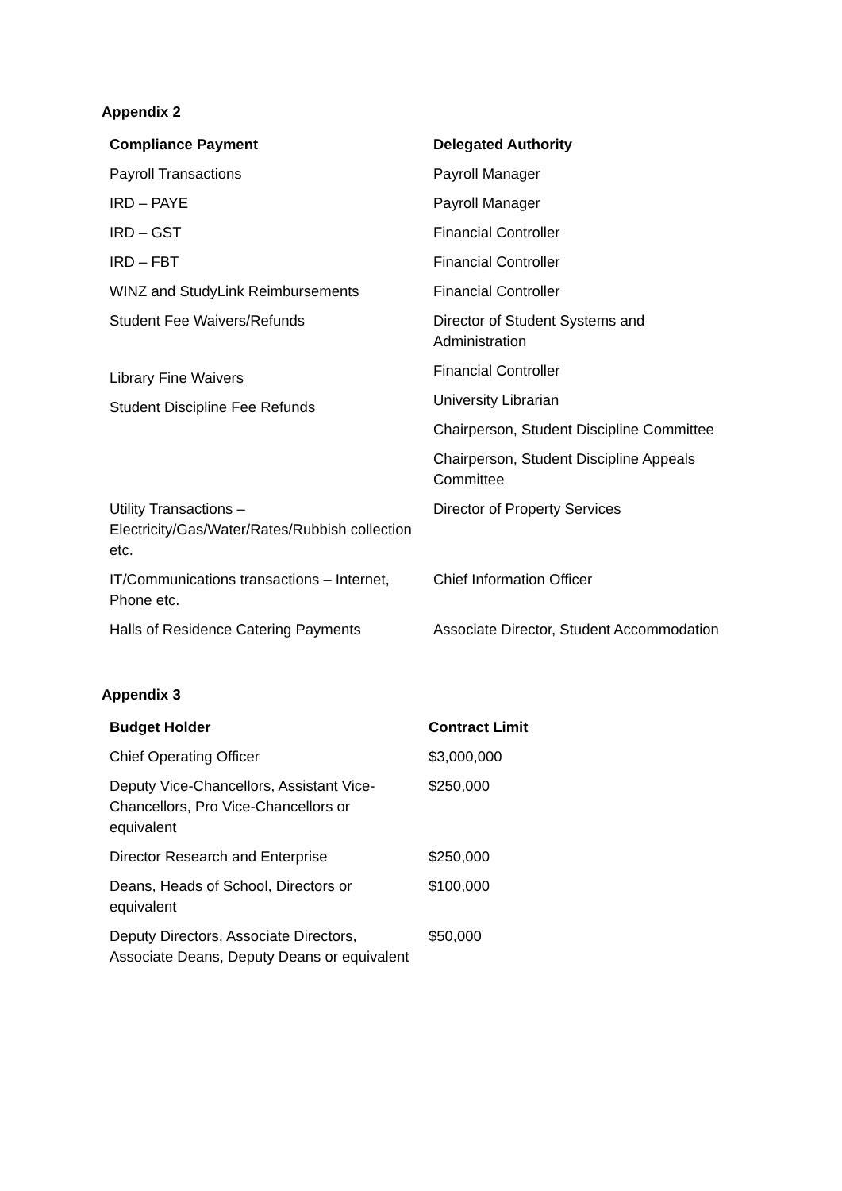Appendix 2
| Compliance Payment | Delegated Authority |
| --- | --- |
| Payroll Transactions | Payroll Manager |
| IRD – PAYE | Payroll Manager |
| IRD – GST | Financial Controller |
| IRD – FBT | Financial Controller |
| WINZ and StudyLink Reimbursements | Financial Controller |
| Student Fee Waivers/Refunds | Director of Student Systems and Administration |
| Library Fine Waivers Student Discipline Fee Refunds | Financial Controller University Librarian Chairperson, Student Discipline Committee Chairperson, Student Discipline Appeals Committee |
| Utility Transactions – Electricity/Gas/Water/Rates/Rubbish collection etc. | Director of Property Services |
| IT/Communications transactions – Internet, Phone etc. | Chief Information Officer |
| Halls of Residence Catering Payments | Associate Director, Student Accommodation |
Appendix 3
| Budget Holder | Contract Limit |
| --- | --- |
| Chief Operating Officer | $3,000,000 |
| Deputy Vice-Chancellors, Assistant Vice-Chancellors, Pro Vice-Chancellors or equivalent | $250,000 |
| Director Research and Enterprise | $250,000 |
| Deans, Heads of School, Directors or equivalent | $100,000 |
| Deputy Directors, Associate Directors, Associate Deans, Deputy Deans or equivalent | $50,000 |